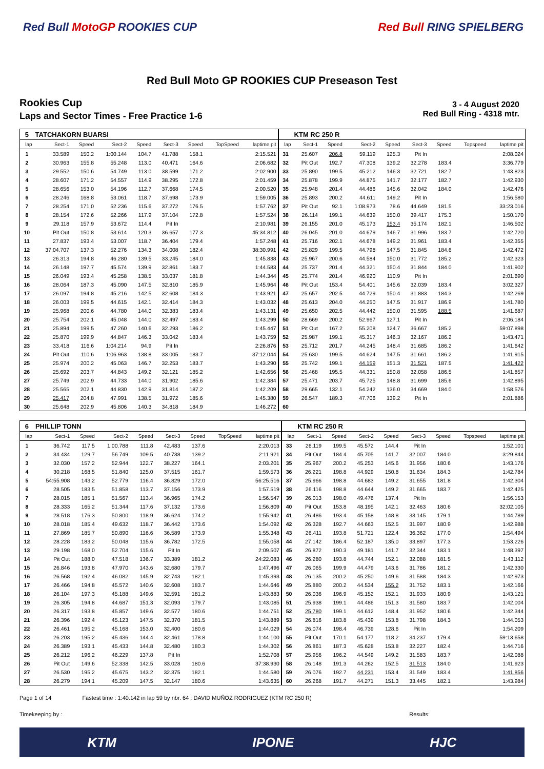Red Bull MotoGP ROOKIES CUP Red Bull RING SPIELBERG
Red Bull Moto GP ROOKIES CUP Preseason Test
Rookies Cup
Laps and Sector Times - Free Practice 1-6
3 - 4 August 2020
Red Bull Ring - 4318 mtr.
| 5 | TATCHAKORN BUARSI | | | | | | | | | KTM RC 250 R | | | | | | | |
| lap | Sect-1 | Speed | Sect-2 | Speed | Sect-3 | Speed | TopSpeed | laptime pit | lap | Sect-1 | Speed | Sect-2 | Speed | Sect-3 | Speed | Topspeed | laptime pit |
| 1 | 33.589 | 150.2 | 1:00.144 | 104.7 | 41.788 | 158.1 | | 2:15.521 | 31 | 25.607 | 206.8 | 59.119 | 125.3 | Pit In | | | 2:08.024 |
| 2 | 30.963 | 155.8 | 55.248 | 113.0 | 40.471 | 164.6 | | 2:06.682 | 32 | Pit Out | 192.7 | 47.308 | 139.2 | 32.278 | 183.4 | | 3:36.779 |
| 3 | 29.552 | 150.6 | 54.749 | 113.0 | 38.599 | 171.2 | | 2:02.900 | 33 | 25.890 | 199.5 | 45.212 | 146.3 | 32.721 | 182.7 | | 1:43.823 |
| 4 | 28.607 | 171.2 | 54.557 | 114.9 | 38.295 | 172.8 | | 2:01.459 | 34 | 25.878 | 199.9 | 44.875 | 141.7 | 32.177 | 182.7 | | 1:42.930 |
| 5 | 28.656 | 153.0 | 54.196 | 112.7 | 37.668 | 174.5 | | 2:00.520 | 35 | 25.948 | 201.4 | 44.486 | 145.6 | 32.042 | 184.0 | | 1:42.476 |
| 6 | 28.246 | 168.8 | 53.061 | 118.7 | 37.698 | 173.9 | | 1:59.005 | 36 | 25.893 | 200.2 | 44.611 | 149.2 | Pit In | | | 1:56.580 |
| 7 | 28.254 | 171.0 | 52.236 | 115.6 | 37.272 | 176.5 | | 1:57.762 | 37 | Pit Out | 92.1 | 1:08.973 | 78.6 | 44.649 | 181.5 | | 33:23.016 |
| 8 | 28.154 | 172.6 | 52.266 | 117.9 | 37.104 | 172.8 | | 1:57.524 | 38 | 26.114 | 199.1 | 44.639 | 150.0 | 39.417 | 175.3 | | 1:50.170 |
| 9 | 29.118 | 157.9 | 53.672 | 114.4 | Pit In | | | 2:10.981 | 39 | 26.155 | 201.0 | 45.173 | 153.4 | 35.174 | 182.1 | | 1:46.502 |
| 10 | Pit Out | 150.8 | 53.614 | 120.3 | 36.657 | 177.3 | | 45:34.812 | 40 | 26.045 | 201.0 | 44.679 | 146.7 | 31.996 | 183.7 | | 1:42.720 |
| 11 | 27.837 | 193.4 | 53.007 | 118.7 | 36.404 | 179.4 | | 1:57.248 | 41 | 25.716 | 202.1 | 44.678 | 149.2 | 31.961 | 183.4 | | 1:42.355 |
| 12 | 37:04.707 | 137.3 | 52.276 | 134.3 | 34.008 | 182.4 | | 38:30.991 | 42 | 25.829 | 199.5 | 44.798 | 147.5 | 31.845 | 184.6 | | 1:42.472 |
| 13 | 26.313 | 194.8 | 46.280 | 139.5 | 33.245 | 184.0 | | 1:45.838 | 43 | 25.967 | 200.6 | 44.584 | 150.0 | 31.772 | 185.2 | | 1:42.323 |
| 14 | 26.148 | 197.7 | 45.574 | 139.9 | 32.861 | 183.7 | | 1:44.583 | 44 | 25.737 | 201.4 | 44.321 | 150.4 | 31.844 | 184.0 | | 1:41.902 |
| 15 | 26.049 | 193.4 | 45.258 | 138.5 | 33.037 | 181.8 | | 1:44.344 | 45 | 25.774 | 201.4 | 46.920 | 110.9 | Pit In | | | 2:01.690 |
| 16 | 28.064 | 187.3 | 45.090 | 147.5 | 32.810 | 185.9 | | 1:45.964 | 46 | Pit Out | 153.4 | 54.401 | 145.6 | 32.039 | 183.4 | | 3:02.327 |
| 17 | 26.097 | 194.8 | 45.216 | 142.5 | 32.608 | 184.3 | | 1:43.921 | 47 | 25.657 | 202.5 | 44.729 | 150.4 | 31.883 | 184.3 | | 1:42.269 |
| 18 | 26.003 | 199.5 | 44.615 | 142.1 | 32.414 | 184.3 | | 1:43.032 | 48 | 25.613 | 204.0 | 44.250 | 147.5 | 31.917 | 186.9 | | 1:41.780 |
| 19 | 25.968 | 200.6 | 44.780 | 144.0 | 32.383 | 183.4 | | 1:43.131 | 49 | 25.650 | 202.5 | 44.442 | 150.0 | 31.595 | 188.5 | | 1:41.687 |
| 20 | 25.754 | 202.1 | 45.048 | 144.0 | 32.497 | 183.4 | | 1:43.299 | 50 | 28.669 | 200.2 | 52.967 | 127.1 | Pit In | | | 2:06.184 |
| 21 | 25.894 | 199.5 | 47.260 | 140.6 | 32.293 | 186.2 | | 1:45.447 | 51 | Pit Out | 167.2 | 55.208 | 124.7 | 36.667 | 185.2 | | 59:07.898 |
| 22 | 25.870 | 199.9 | 44.847 | 146.3 | 33.042 | 183.4 | | 1:43.759 | 52 | 25.987 | 199.1 | 45.317 | 146.3 | 32.167 | 186.2 | | 1:43.471 |
| 23 | 33.418 | 116.6 | 1:04.214 | 94.9 | Pit In | | | 2:26.876 | 53 | 25.712 | 201.7 | 44.245 | 148.4 | 31.685 | 186.2 | | 1:41.642 |
| 24 | Pit Out | 110.6 | 1:06.963 | 138.8 | 33.005 | 183.7 | | 37:12.044 | 54 | 25.630 | 199.5 | 44.624 | 147.5 | 31.661 | 186.2 | | 1:41.915 |
| 25 | 25.974 | 200.2 | 45.063 | 146.7 | 32.253 | 183.7 | | 1:43.290 | 55 | 25.742 | 199.1 | 44.159 | 151.3 | 31.521 | 187.5 | | 1:41.422 |
| 26 | 25.692 | 203.7 | 44.843 | 149.2 | 32.121 | 185.2 | | 1:42.656 | 56 | 25.468 | 195.5 | 44.331 | 150.8 | 32.058 | 186.5 | | 1:41.857 |
| 27 | 25.749 | 202.9 | 44.733 | 144.0 | 31.902 | 185.6 | | 1:42.384 | 57 | 25.471 | 203.7 | 45.725 | 148.8 | 31.699 | 185.6 | | 1:42.895 |
| 28 | 25.565 | 202.1 | 44.830 | 142.9 | 31.814 | 187.2 | | 1:42.209 | 58 | 29.665 | 132.1 | 54.242 | 136.0 | 34.669 | 184.0 | | 1:58.576 |
| 29 | 25.417 | 204.8 | 47.991 | 138.5 | 31.972 | 185.6 | | 1:45.380 | 59 | 26.547 | 189.3 | 47.706 | 139.2 | Pit In | | | 2:01.886 |
| 30 | 25.648 | 202.9 | 45.806 | 140.3 | 34.818 | 184.9 | | 1:46.272 | 60 | | | | | | | | |
| 6 | PHILLIP TONN | | | | | | | | | KTM RC 250 R | | | | | | | |
| lap | Sect-1 | Speed | Sect-2 | Speed | Sect-3 | Speed | TopSpeed | laptime pit | lap | Sect-1 | Speed | Sect-2 | Speed | Sect-3 | Speed | Topspeed | laptime pit |
| 1 | 36.742 | 117.5 | 1:00.788 | 111.8 | 42.483 | 137.6 | | 2:20.013 | 33 | 26.119 | 199.5 | 45.572 | 144.4 | Pit In | | | 1:52.101 |
| 2 | 34.434 | 129.7 | 56.749 | 109.5 | 40.738 | 139.2 | | 2:11.921 | 34 | Pit Out | 184.4 | 45.705 | 141.7 | 32.007 | 184.0 | | 3:29.844 |
| 3 | 32.030 | 157.2 | 52.944 | 122.7 | 38.227 | 164.1 | | 2:03.201 | 35 | 25.967 | 200.2 | 45.253 | 145.6 | 31.956 | 180.6 | | 1:43.176 |
| 4 | 30.218 | 168.5 | 51.840 | 125.0 | 37.515 | 161.7 | | 1:59.573 | 36 | 26.221 | 198.8 | 44.929 | 150.8 | 31.634 | 184.3 | | 1:42.784 |
| 5 | 54:55.908 | 143.2 | 52.779 | 116.4 | 36.829 | 172.0 | | 56:25.516 | 37 | 25.966 | 198.8 | 44.683 | 149.2 | 31.655 | 181.8 | | 1:42.304 |
| 6 | 28.505 | 183.5 | 51.858 | 113.7 | 37.156 | 173.9 | | 1:57.519 | 38 | 26.116 | 198.8 | 44.644 | 149.2 | 31.665 | 183.7 | | 1:42.425 |
| 7 | 28.015 | 185.1 | 51.567 | 113.4 | 36.965 | 174.2 | | 1:56.547 | 39 | 26.013 | 198.0 | 49.476 | 137.4 | Pit In | | | 1:56.153 |
| 8 | 28.333 | 165.2 | 51.344 | 117.6 | 37.132 | 173.6 | | 1:56.809 | 40 | Pit Out | 153.8 | 48.195 | 142.1 | 32.463 | 180.6 | | 32:02.105 |
| 9 | 28.518 | 176.3 | 50.800 | 118.9 | 36.624 | 174.2 | | 1:55.942 | 41 | 26.486 | 193.4 | 45.158 | 148.8 | 33.145 | 179.1 | | 1:44.789 |
| 10 | 28.018 | 185.4 | 49.632 | 118.7 | 36.442 | 173.6 | | 1:54.092 | 42 | 26.328 | 192.7 | 44.663 | 152.5 | 31.997 | 180.9 | | 1:42.988 |
| 11 | 27.869 | 185.7 | 50.890 | 116.6 | 36.589 | 173.9 | | 1:55.348 | 43 | 26.411 | 193.8 | 51.721 | 122.4 | 36.362 | 177.0 | | 1:54.494 |
| 12 | 28.228 | 183.2 | 50.048 | 115.6 | 36.782 | 172.5 | | 1:55.058 | 44 | 27.142 | 186.4 | 52.187 | 135.0 | 33.897 | 177.3 | | 1:53.226 |
| 13 | 29.198 | 168.0 | 52.704 | 115.6 | Pit In | | | 2:09.507 | 45 | 26.872 | 190.3 | 49.181 | 141.7 | 32.344 | 183.1 | | 1:48.397 |
| 14 | Pit Out | 188.0 | 47.518 | 136.7 | 33.389 | 181.2 | | 24:22.083 | 46 | 26.280 | 193.8 | 44.744 | 152.1 | 32.088 | 181.5 | | 1:43.112 |
| 15 | 26.846 | 193.8 | 47.970 | 143.6 | 32.680 | 179.7 | | 1:47.496 | 47 | 26.065 | 199.9 | 44.479 | 143.6 | 31.786 | 181.2 | | 1:42.330 |
| 16 | 26.568 | 192.4 | 46.082 | 145.9 | 32.743 | 182.1 | | 1:45.393 | 48 | 26.135 | 200.2 | 45.250 | 149.6 | 31.588 | 184.3 | | 1:42.973 |
| 17 | 26.466 | 194.8 | 45.572 | 140.6 | 32.608 | 183.7 | | 1:44.646 | 49 | 25.880 | 200.2 | 44.534 | 155.2 | 31.752 | 183.1 | | 1:42.166 |
| 18 | 26.104 | 197.3 | 45.188 | 149.6 | 32.591 | 181.2 | | 1:43.883 | 50 | 26.036 | 196.9 | 45.152 | 152.1 | 31.933 | 180.9 | | 1:43.121 |
| 19 | 26.305 | 194.8 | 44.687 | 151.3 | 32.093 | 179.7 | | 1:43.085 | 51 | 25.938 | 199.1 | 44.486 | 151.3 | 31.580 | 183.7 | | 1:42.004 |
| 20 | 26.317 | 193.8 | 45.857 | 149.6 | 32.577 | 180.6 | | 1:44.751 | 52 | 25.780 | 199.1 | 44.612 | 148.4 | 31.952 | 180.6 | | 1:42.344 |
| 21 | 26.396 | 192.4 | 45.123 | 147.5 | 32.370 | 181.5 | | 1:43.889 | 53 | 26.816 | 183.8 | 45.439 | 153.8 | 31.798 | 184.3 | | 1:44.053 |
| 22 | 26.461 | 195.2 | 45.168 | 153.0 | 32.400 | 180.6 | | 1:44.029 | 54 | 26.074 | 198.4 | 46.739 | 128.6 | Pit In | | | 1:54.209 |
| 23 | 26.203 | 195.2 | 45.436 | 144.4 | 32.461 | 178.8 | | 1:44.100 | 55 | Pit Out | 170.1 | 54.177 | 118.2 | 34.237 | 179.4 | | 59:13.658 |
| 24 | 26.389 | 193.1 | 45.433 | 144.8 | 32.480 | 180.3 | | 1:44.302 | 56 | 26.861 | 187.3 | 45.628 | 153.8 | 32.227 | 182.4 | | 1:44.716 |
| 25 | 26.212 | 196.2 | 46.229 | 137.8 | Pit In | | | 1:52.708 | 57 | 25.956 | 196.2 | 44.549 | 149.2 | 31.583 | 183.7 | | 1:42.088 |
| 26 | Pit Out | 149.6 | 52.338 | 142.5 | 33.028 | 180.6 | | 37:38.930 | 58 | 26.148 | 191.3 | 44.262 | 152.5 | 31.513 | 184.0 | | 1:41.923 |
| 27 | 26.530 | 195.2 | 45.675 | 143.2 | 32.375 | 182.1 | | 1:44.580 | 59 | 26.076 | 192.7 | 44.231 | 153.4 | 31.549 | 183.4 | | 1:41.856 |
| 28 | 26.279 | 194.1 | 45.209 | 147.5 | 32.147 | 180.6 | | 1:43.635 | 60 | 26.268 | 191.7 | 44.271 | 151.3 | 33.445 | 182.1 | | 1:43.984 |
Page 1 of 14 Fastest time : 1:40.142 in lap 59 by nbr. 64 : DAVID MUÑOZ RODRIGUEZ (KTM RC 250 R)
Timekeeping by : Results:
KTM IPONE HJC